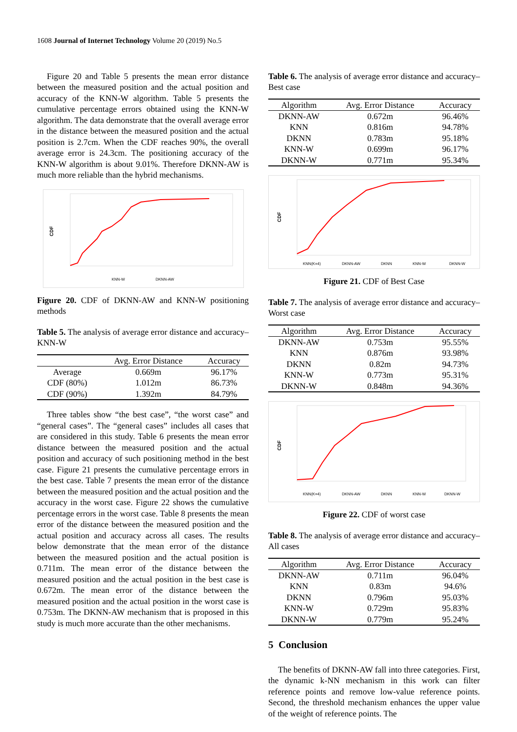1608 Journal of Internet Technology Volume 20 (2019) No.5
Figure 20 and Table 5 presents the mean error distance between the measured position and the actual position and accuracy of the KNN-W algorithm. Table 5 presents the cumulative percentage errors obtained using the KNN-W algorithm. The data demonstrate that the overall average error in the distance between the measured position and the actual position is 2.7cm. When the CDF reaches 90%, the overall average error is 24.3cm. The positioning accuracy of the KNN-W algorithm is about 9.01%. Therefore DKNN-AW is much more reliable than the hybrid mechanisms.
CDF
KNN-W
DKNN-AW
Figure 20. CDF of DKNN-AW and KNN-W positioning methods
Table 5. The analysis of average error distance and accuracy–KNN-W
| | Avg. Error Distance | Accuracy |
| --- | --- | --- |
| Average | 0.669m | 96.17% |
| CDF (80%) | 1.012m | 86.73% |
| CDF (90%) | 1.392m | 84.79% |
Three tables show “the best case”, “the worst case” and “general cases”. The “general cases” includes all cases that are considered in this study. Table 6 presents the mean error distance between the measured position and the actual position and accuracy of such positioning method in the best case. Figure 21 presents the cumulative percentage errors in the best case. Table 7 presents the mean error of the distance between the measured position and the actual position and the accuracy in the worst case. Figure 22 shows the cumulative percentage errors in the worst case. Table 8 presents the mean error of the distance between the measured position and the actual position and accuracy across all cases. The results below demonstrate that the mean error of the distance between the measured position and the actual position is 0.711m. The mean error of the distance between the measured position and the actual position in the best case is 0.672m. The mean error of the distance between the measured position and the actual position in the worst case is 0.753m. The DKNN-AW mechanism that is proposed in this study is much more accurate than the other mechanisms.
Table 6. The analysis of average error distance and accuracy–Best case
| Algorithm | Avg. Error Distance | Accuracy |
| --- | --- | --- |
| DKNN-AW | 0.672m | 96.46% |
| KNN | 0.816m | 94.78% |
| DKNN | 0.783m | 95.18% |
| KNN-W | 0.699m | 96.17% |
| DKNN-W | 0.771m | 95.34% |
CDF
KNN(K=4)
DKNN-AW
DKNN
KNN-W
DKNN-W
Figure 21. CDF of Best Case
Table 7. The analysis of average error distance and accuracy–Worst case
| Algorithm | Avg. Error Distance | Accuracy |
| --- | --- | --- |
| DKNN-AW | 0.753m | 95.55% |
| KNN | 0.876m | 93.98% |
| DKNN | 0.82m | 94.73% |
| KNN-W | 0.773m | 95.31% |
| DKNN-W | 0.848m | 94.36% |
CDF
KNN(K=4)
DKNN-AW
DKNN
KNN-W
DKNN-W
Figure 22. CDF of worst case
Table 8. The analysis of average error distance and accuracy–All cases
| Algorithm | Avg. Error Distance | Accuracy |
| --- | --- | --- |
| DKNN-AW | 0.711m | 96.04% |
| KNN | 0.83m | 94.6% |
| DKNN | 0.796m | 95.03% |
| KNN-W | 0.729m | 95.83% |
| DKNN-W | 0.779m | 95.24% |
5 Conclusion
The benefits of DKNN-AW fall into three categories. First, the dynamic k-NN mechanism in this work can filter reference points and remove low-value reference points. Second, the threshold mechanism enhances the upper value of the weight of reference points. The